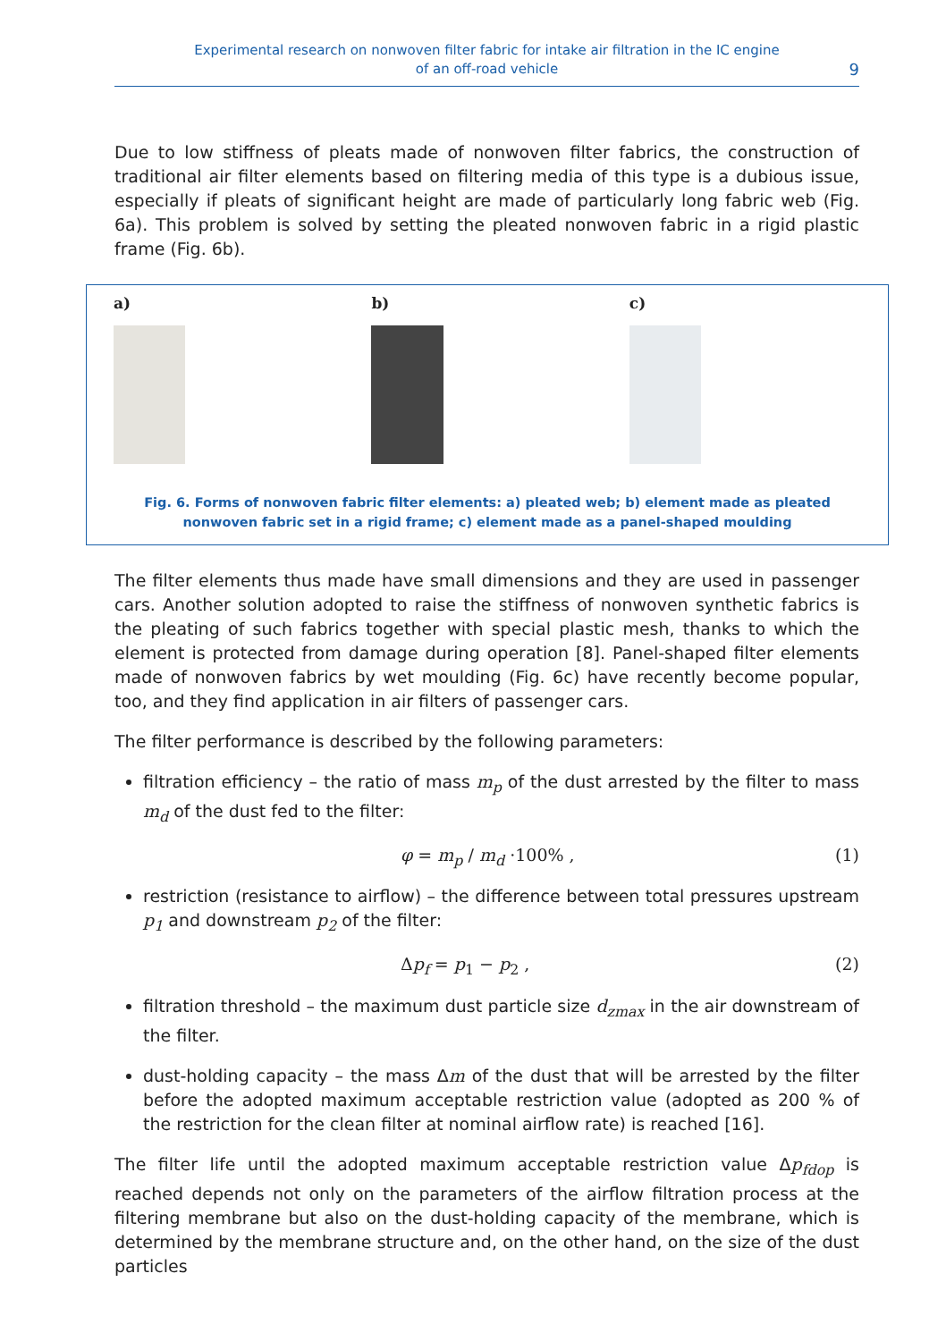Experimental research on nonwoven filter fabric for intake air filtration in the IC engine
of an off-road vehicle
9
Due to low stiffness of pleats made of nonwoven filter fabrics, the construction of traditional air filter elements based on filtering media of this type is a dubious issue, especially if pleats of significant height are made of particularly long fabric web (Fig. 6a). This problem is solved by setting the pleated nonwoven fabric in a rigid plastic frame (Fig. 6b).
a) b) c)
Fig. 6. Forms of nonwoven fabric filter elements: a) pleated web; b) element made as pleated nonwoven fabric set in a rigid frame; c) element made as a panel-shaped moulding
The filter elements thus made have small dimensions and they are used in passenger cars. Another solution adopted to raise the stiffness of nonwoven synthetic fabrics is the pleating of such fabrics together with special plastic mesh, thanks to which the element is protected from damage during operation [8]. Panel-shaped filter elements made of nonwoven fabrics by wet moulding (Fig. 6c) have recently become popular, too, and they find application in air filters of passenger cars.
The filter performance is described by the following parameters:
filtration efficiency – the ratio of mass m<sub>p</sub> of the dust arrested by the filter to mass m<sub>d</sub> of the dust fed to the filter:
φ = m<sub>p</sub> / m<sub>d</sub> ·100% , (1)
restriction (resistance to airflow) – the difference between total pressures upstream p<sub>1</sub> and downstream p<sub>2</sub> of the filter:
Δp<sub>f</sub> = p<sub>1</sub> − p<sub>2</sub> , (2)
filtration threshold – the maximum dust particle size d<sub>zmax</sub> in the air downstream of the filter.
dust-holding capacity – the mass Δm of the dust that will be arrested by the filter before the adopted maximum acceptable restriction value (adopted as 200 % of the restriction for the clean filter at nominal airflow rate) is reached [16].
The filter life until the adopted maximum acceptable restriction value Δp<sub>fdop</sub> is reached depends not only on the parameters of the airflow filtration process at the filtering membrane but also on the dust-holding capacity of the membrane, which is determined by the membrane structure and, on the other hand, on the size of the dust particles